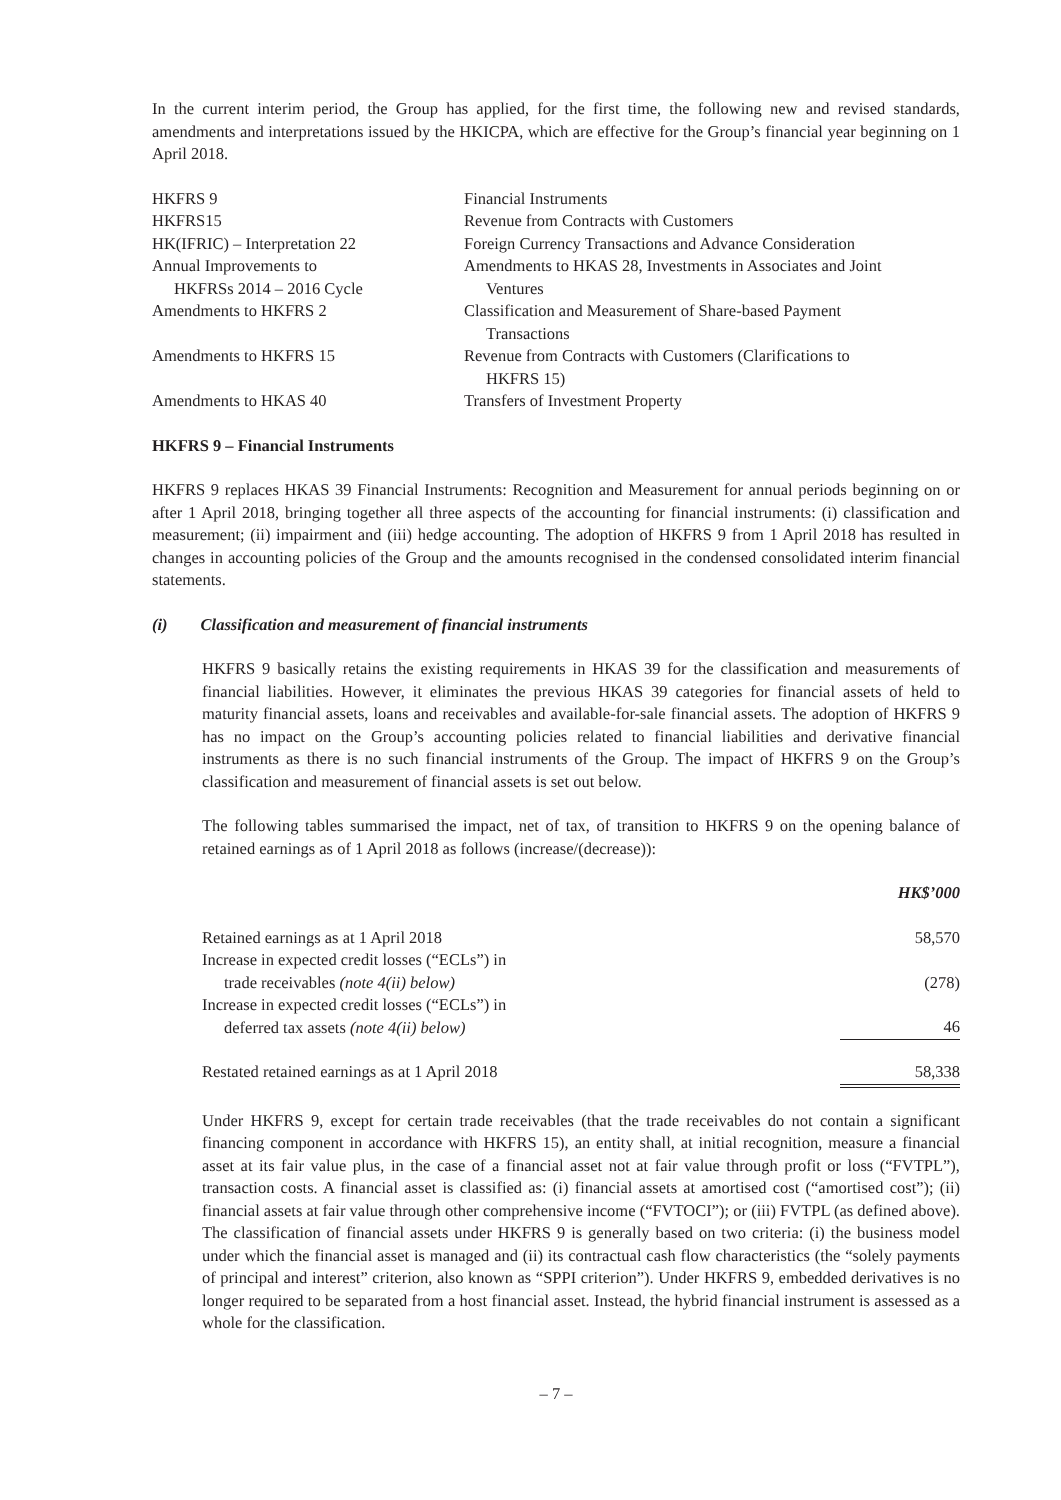In the current interim period, the Group has applied, for the first time, the following new and revised standards, amendments and interpretations issued by the HKICPA, which are effective for the Group’s financial year beginning on 1 April 2018.
| HKFRS 9 | Financial Instruments |
| HKFRS15 | Revenue from Contracts with Customers |
| HK(IFRIC) – Interpretation 22 | Foreign Currency Transactions and Advance Consideration |
| Annual Improvements to HKFRSs 2014 – 2016 Cycle | Amendments to HKAS 28, Investments in Associates and Joint Ventures |
| Amendments to HKFRS 2 | Classification and Measurement of Share-based Payment Transactions |
| Amendments to HKFRS 15 | Revenue from Contracts with Customers (Clarifications to HKFRS 15) |
| Amendments to HKAS 40 | Transfers of Investment Property |
HKFRS 9 – Financial Instruments
HKFRS 9 replaces HKAS 39 Financial Instruments: Recognition and Measurement for annual periods beginning on or after 1 April 2018, bringing together all three aspects of the accounting for financial instruments: (i) classification and measurement; (ii) impairment and (iii) hedge accounting. The adoption of HKFRS 9 from 1 April 2018 has resulted in changes in accounting policies of the Group and the amounts recognised in the condensed consolidated interim financial statements.
(i) Classification and measurement of financial instruments
HKFRS 9 basically retains the existing requirements in HKAS 39 for the classification and measurements of financial liabilities. However, it eliminates the previous HKAS 39 categories for financial assets of held to maturity financial assets, loans and receivables and available-for-sale financial assets. The adoption of HKFRS 9 has no impact on the Group’s accounting policies related to financial liabilities and derivative financial instruments as there is no such financial instruments of the Group. The impact of HKFRS 9 on the Group’s classification and measurement of financial assets is set out below.
The following tables summarised the impact, net of tax, of transition to HKFRS 9 on the opening balance of retained earnings as of 1 April 2018 as follows (increase/(decrease)):
| | HK$’000 |
| Retained earnings as at 1 April 2018 | 58,570 |
| Increase in expected credit losses (“ECLs”) in trade receivables (note 4(ii) below) | (278) |
| Increase in expected credit losses (“ECLs”) in deferred tax assets (note 4(ii) below) | 46 |
| Restated retained earnings as at 1 April 2018 | 58,338 |
Under HKFRS 9, except for certain trade receivables (that the trade receivables do not contain a significant financing component in accordance with HKFRS 15), an entity shall, at initial recognition, measure a financial asset at its fair value plus, in the case of a financial asset not at fair value through profit or loss (“FVTPL”), transaction costs. A financial asset is classified as: (i) financial assets at amortised cost (“amortised cost”); (ii) financial assets at fair value through other comprehensive income (“FVTOCI”); or (iii) FVTPL (as defined above). The classification of financial assets under HKFRS 9 is generally based on two criteria: (i) the business model under which the financial asset is managed and (ii) its contractual cash flow characteristics (the “solely payments of principal and interest” criterion, also known as “SPPI criterion”). Under HKFRS 9, embedded derivatives is no longer required to be separated from a host financial asset. Instead, the hybrid financial instrument is assessed as a whole for the classification.
– 7 –